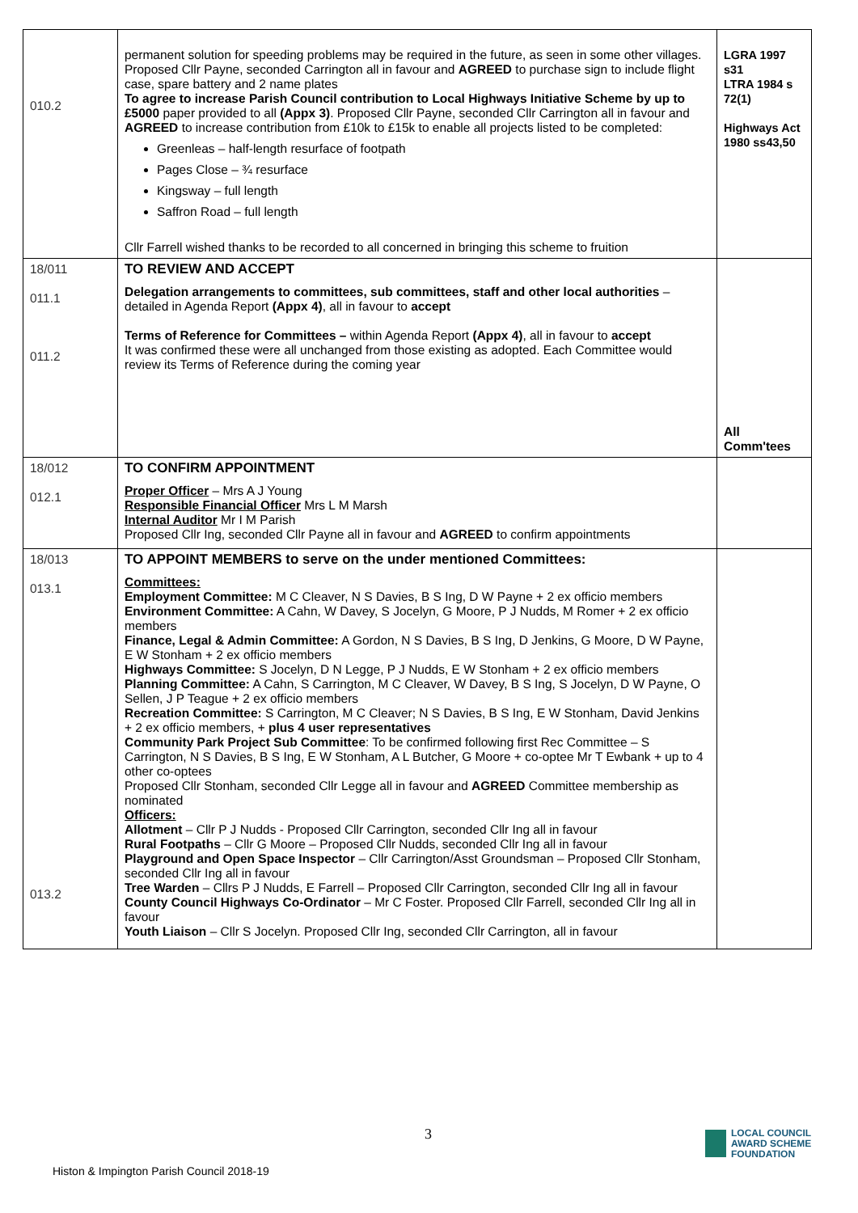| 010.2 | permanent solution for speeding problems may be required in the future, as seen in some other villages. Proposed Cllr Payne, seconded Carrington all in favour and AGREED to purchase sign to include flight case, spare battery and 2 name plates To agree to increase Parish Council contribution to Local Highways Initiative Scheme by up to £5000 paper provided to all (Appx 3) . Proposed Cllr Payne, seconded Cllr Carrington all in favour and AGREED to increase contribution from £10k to £15k to enable all projects listed to be completed: Greenleas – half-length resurface of footpath Pages Close – ¾ resurface Kingsway – full length Saffron Road – full length Cllr Farrell wished thanks to be recorded to all concerned in bringing this scheme to fruition | LGRA 1997 s31 LTRA 1984 s 72(1) Highways Act 1980 ss43,50 |
| 18/011 011.1 011.2 | TO REVIEW AND ACCEPT Delegation arrangements to committees, sub committees, staff and other local authorities – detailed in Agenda Report (Appx 4) , all in favour to accept Terms of Reference for Committees – within Agenda Report (Appx 4) , all in favour to accept It was confirmed these were all unchanged from those existing as adopted. Each Committee would review its Terms of Reference during the coming year | All Comm'tees |
| 18/012 012.1 | TO CONFIRM APPOINTMENT Proper Officer – Mrs A J Young Responsible Financial Officer Mrs L M Marsh Internal Auditor Mr I M Parish Proposed Cllr Ing, seconded Cllr Payne all in favour and AGREED to confirm appointments | |
| 18/013 013.1 013.2 | TO APPOINT MEMBERS to serve on the under mentioned Committees: Committees: Employment Committee: M C Cleaver, N S Davies, B S Ing, D W Payne + 2 ex officio members Environment Committee: A Cahn, W Davey, S Jocelyn, G Moore, P J Nudds, M Romer + 2 ex officio members Finance, Legal & Admin Committee: A Gordon, N S Davies, B S Ing, D Jenkins, G Moore, D W Payne, E W Stonham + 2 ex officio members Highways Committee: S Jocelyn, D N Legge, P J Nudds, E W Stonham + 2 ex officio members Planning Committee: A Cahn, S Carrington, M C Cleaver, W Davey, B S Ing, S Jocelyn, D W Payne, O Sellen, J P Teague + 2 ex officio members Recreation Committee: S Carrington, M C Cleaver; N S Davies, B S Ing, E W Stonham, David Jenkins + 2 ex officio members, + plus 4 user representatives Community Park Project Sub Committee : To be confirmed following first Rec Committee – S Carrington, N S Davies, B S Ing, E W Stonham, A L Butcher, G Moore + co-optee Mr T Ewbank + up to 4 other co-optees Proposed Cllr Stonham, seconded Cllr Legge all in favour and AGREED Committee membership as nominated Officers: Allotment – Cllr P J Nudds - Proposed Cllr Carrington, seconded Cllr Ing all in favour Rural Footpaths – Cllr G Moore – Proposed Cllr Nudds, seconded Cllr Ing all in favour Playground and Open Space Inspector – Cllr Carrington/Asst Groundsman – Proposed Cllr Stonham, seconded Cllr Ing all in favour Tree Warden – Cllrs P J Nudds, E Farrell – Proposed Cllr Carrington, seconded Cllr Ing all in favour County Council Highways Co-Ordinator – Mr C Foster. Proposed Cllr Farrell, seconded Cllr Ing all in favour Youth Liaison – Cllr S Jocelyn. Proposed Cllr Ing, seconded Cllr Carrington, all in favour | |
3
Histon & Impington Parish Council 2018-19
LOCAL COUNCIL
AWARD SCHEME
FOUNDATION